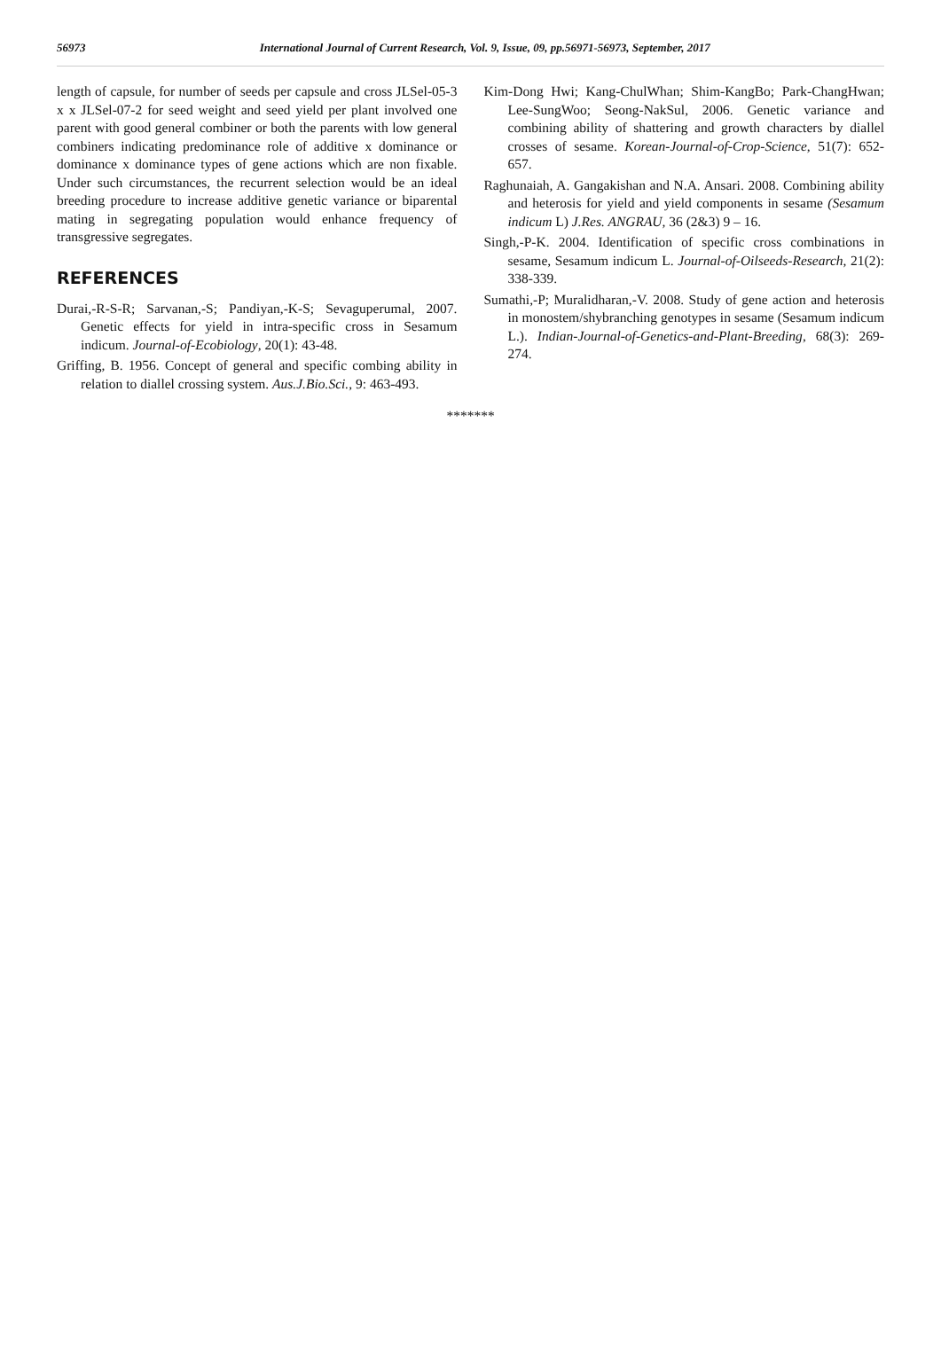56973 International Journal of Current Research, Vol. 9, Issue, 09, pp.56971-56973, September, 2017
length of capsule, for number of seeds per capsule and cross JLSel-05-3 x x JLSel-07-2 for seed weight and seed yield per plant involved one parent with good general combiner or both the parents with low general combiners indicating predominance role of additive x dominance or dominance x dominance types of gene actions which are non fixable. Under such circumstances, the recurrent selection would be an ideal breeding procedure to increase additive genetic variance or biparental mating in segregating population would enhance frequency of transgressive segregates.
REFERENCES
Durai,-R-S-R; Sarvanan,-S; Pandiyan,-K-S; Sevaguperumal, 2007. Genetic effects for yield in intra-specific cross in Sesamum indicum. Journal-of-Ecobiology, 20(1): 43-48.
Griffing, B. 1956. Concept of general and specific combing ability in relation to diallel crossing system. Aus.J.Bio.Sci., 9: 463-493.
Kim-Dong Hwi; Kang-ChulWhan; Shim-KangBo; Park-ChangHwan; Lee-SungWoo; Seong-NakSul, 2006. Genetic variance and combining ability of shattering and growth characters by diallel crosses of sesame. Korean-Journal-of-Crop-Science, 51(7): 652-657.
Raghunaiah, A. Gangakishan and N.A. Ansari. 2008. Combining ability and heterosis for yield and yield components in sesame (Sesamum indicum L) J.Res. ANGRAU, 36 (2&3) 9 – 16.
Singh,-P-K. 2004. Identification of specific cross combinations in sesame, Sesamum indicum L. Journal-of-Oilseeds-Research, 21(2): 338-339.
Sumathi,-P; Muralidharan,-V. 2008. Study of gene action and heterosis in monostem/shybranching genotypes in sesame (Sesamum indicum L.). Indian-Journal-of-Genetics-and-Plant-Breeding, 68(3): 269-274.
*******